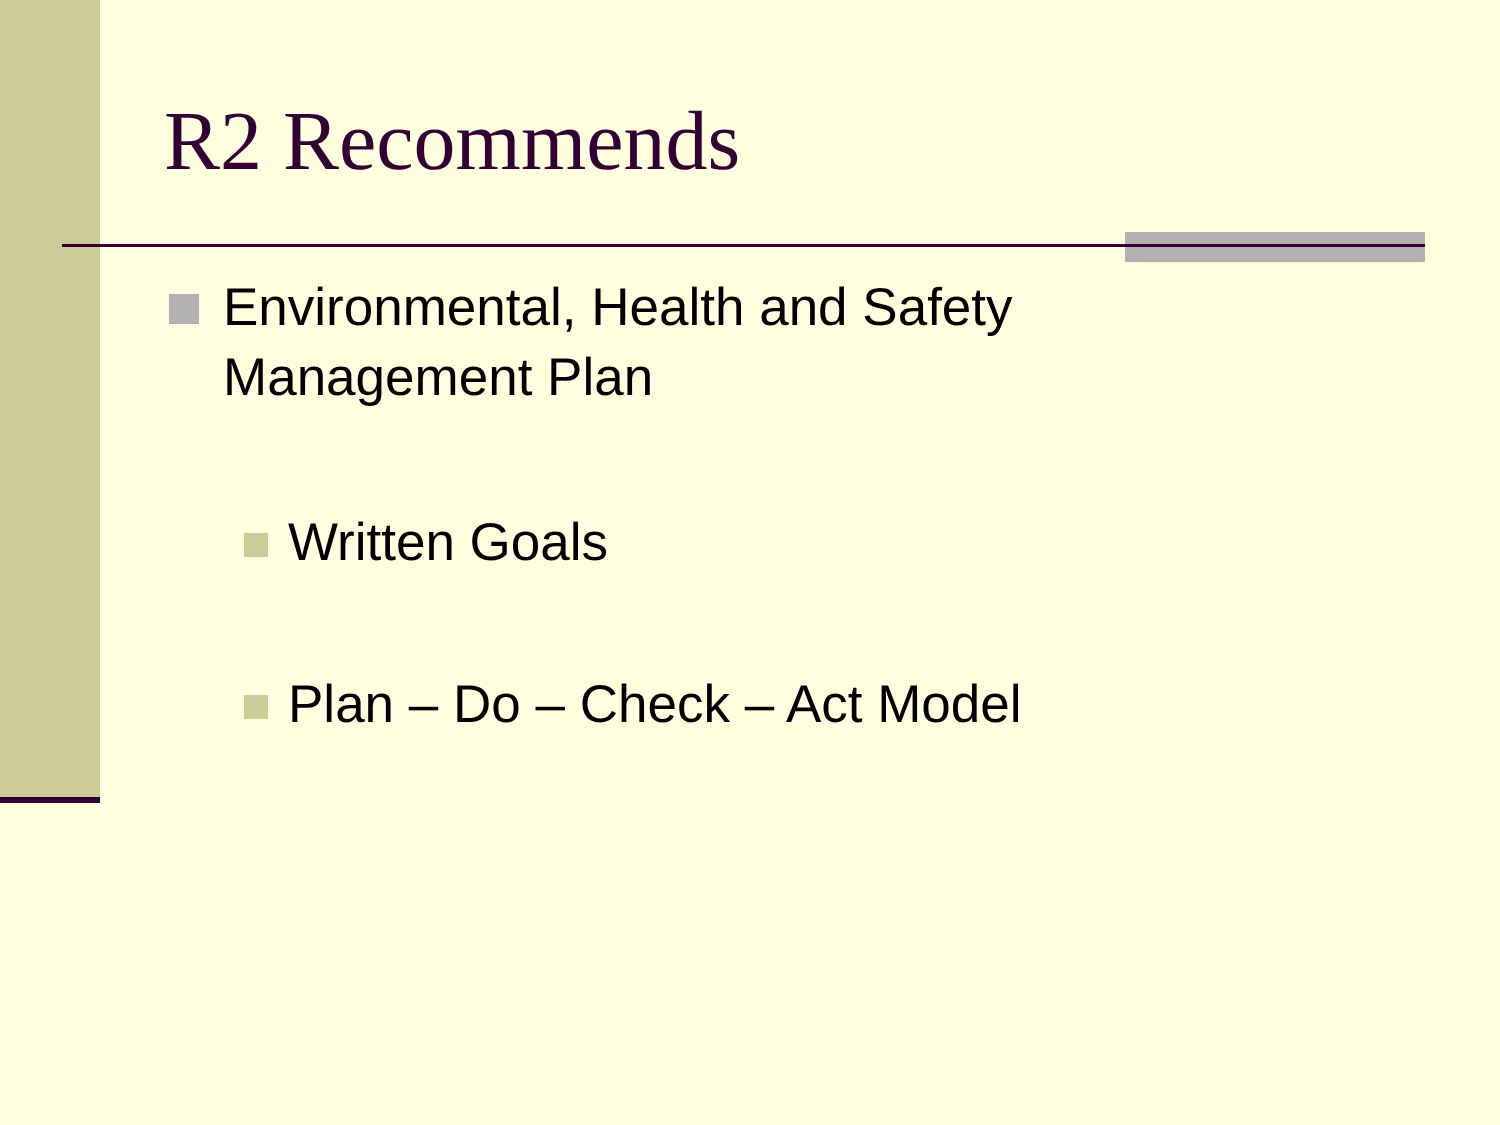R2 Recommends
Environmental, Health and Safety
Management Plan
Written Goals
Plan – Do – Check – Act Model